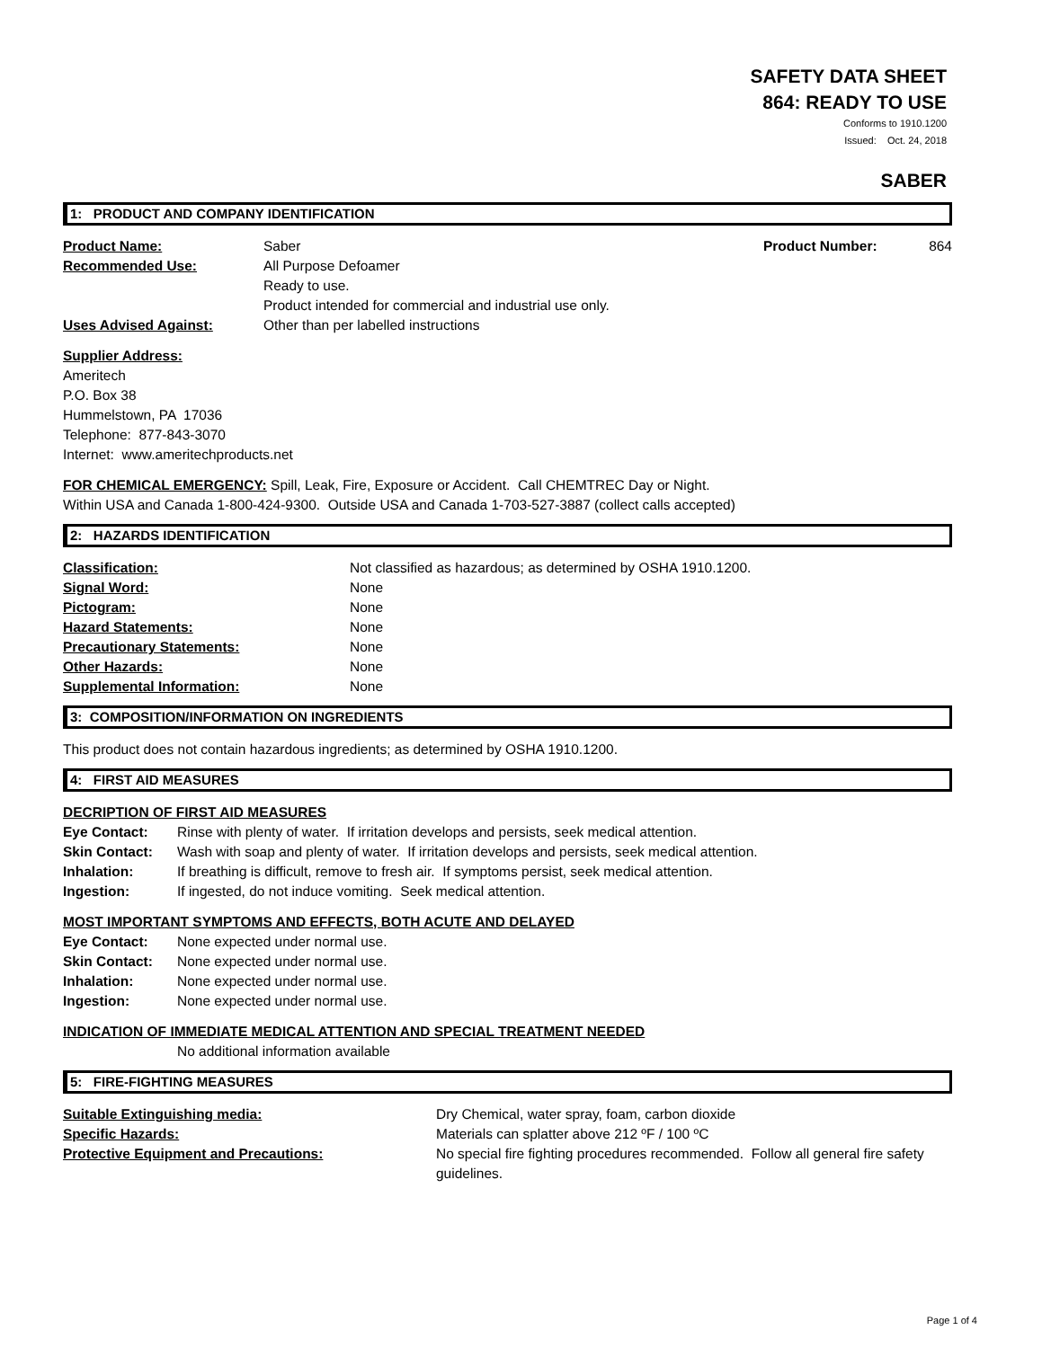SAFETY DATA SHEET
864: READY TO USE
Conforms to 1910.1200
Issued: Oct. 24, 2018
SABER
1: PRODUCT AND COMPANY IDENTIFICATION
Product Name: Saber Product Number: 864
Recommended Use: All Purpose Defoamer
Ready to use.
Product intended for commercial and industrial use only.
Uses Advised Against: Other than per labelled instructions
Supplier Address:
Ameritech
P.O. Box 38
Hummelstown, PA 17036
Telephone: 877-843-3070
Internet: www.ameritechproducts.net
FOR CHEMICAL EMERGENCY: Spill, Leak, Fire, Exposure or Accident. Call CHEMTREC Day or Night.
Within USA and Canada 1-800-424-9300. Outside USA and Canada 1-703-527-3887 (collect calls accepted)
2: HAZARDS IDENTIFICATION
Classification: Not classified as hazardous; as determined by OSHA 1910.1200.
Signal Word: None
Pictogram: None
Hazard Statements: None
Precautionary Statements: None
Other Hazards: None
Supplemental Information: None
3: COMPOSITION/INFORMATION ON INGREDIENTS
This product does not contain hazardous ingredients; as determined by OSHA 1910.1200.
4: FIRST AID MEASURES
DECRIPTION OF FIRST AID MEASURES
Eye Contact: Rinse with plenty of water. If irritation develops and persists, seek medical attention.
Skin Contact: Wash with soap and plenty of water. If irritation develops and persists, seek medical attention.
Inhalation: If breathing is difficult, remove to fresh air. If symptoms persist, seek medical attention.
Ingestion: If ingested, do not induce vomiting. Seek medical attention.
MOST IMPORTANT SYMPTOMS AND EFFECTS, BOTH ACUTE AND DELAYED
Eye Contact: None expected under normal use.
Skin Contact: None expected under normal use.
Inhalation: None expected under normal use.
Ingestion: None expected under normal use.
INDICATION OF IMMEDIATE MEDICAL ATTENTION AND SPECIAL TREATMENT NEEDED
No additional information available
5: FIRE-FIGHTING MEASURES
Suitable Extinguishing media: Dry Chemical, water spray, foam, carbon dioxide
Specific Hazards: Materials can splatter above 212 ºF / 100 ºC
Protective Equipment and Precautions: No special fire fighting procedures recommended. Follow all general fire safety guidelines.
Page 1 of 4